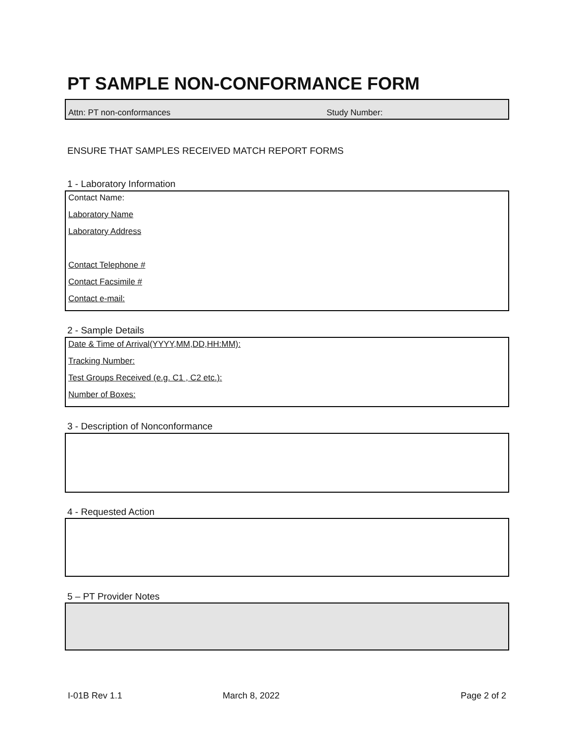PT SAMPLE NON-CONFORMANCE FORM
Attn: PT non-conformances Study Number:
ENSURE THAT SAMPLES RECEIVED MATCH REPORT FORMS
1 - Laboratory Information
Contact Name:
Laboratory Name
Laboratory Address
Contact Telephone #
Contact Facsimile #
Contact e-mail:
2 - Sample Details
Date & Time of Arrival(YYYY,MM,DD,HH:MM):
Tracking Number:
Test Groups Received (e.g. C1 , C2 etc.):
Number of Boxes:
3 - Description of Nonconformance
4 - Requested Action
5 – PT Provider Notes
I-01B Rev 1.1 March 8, 2022 Page 2 of 2